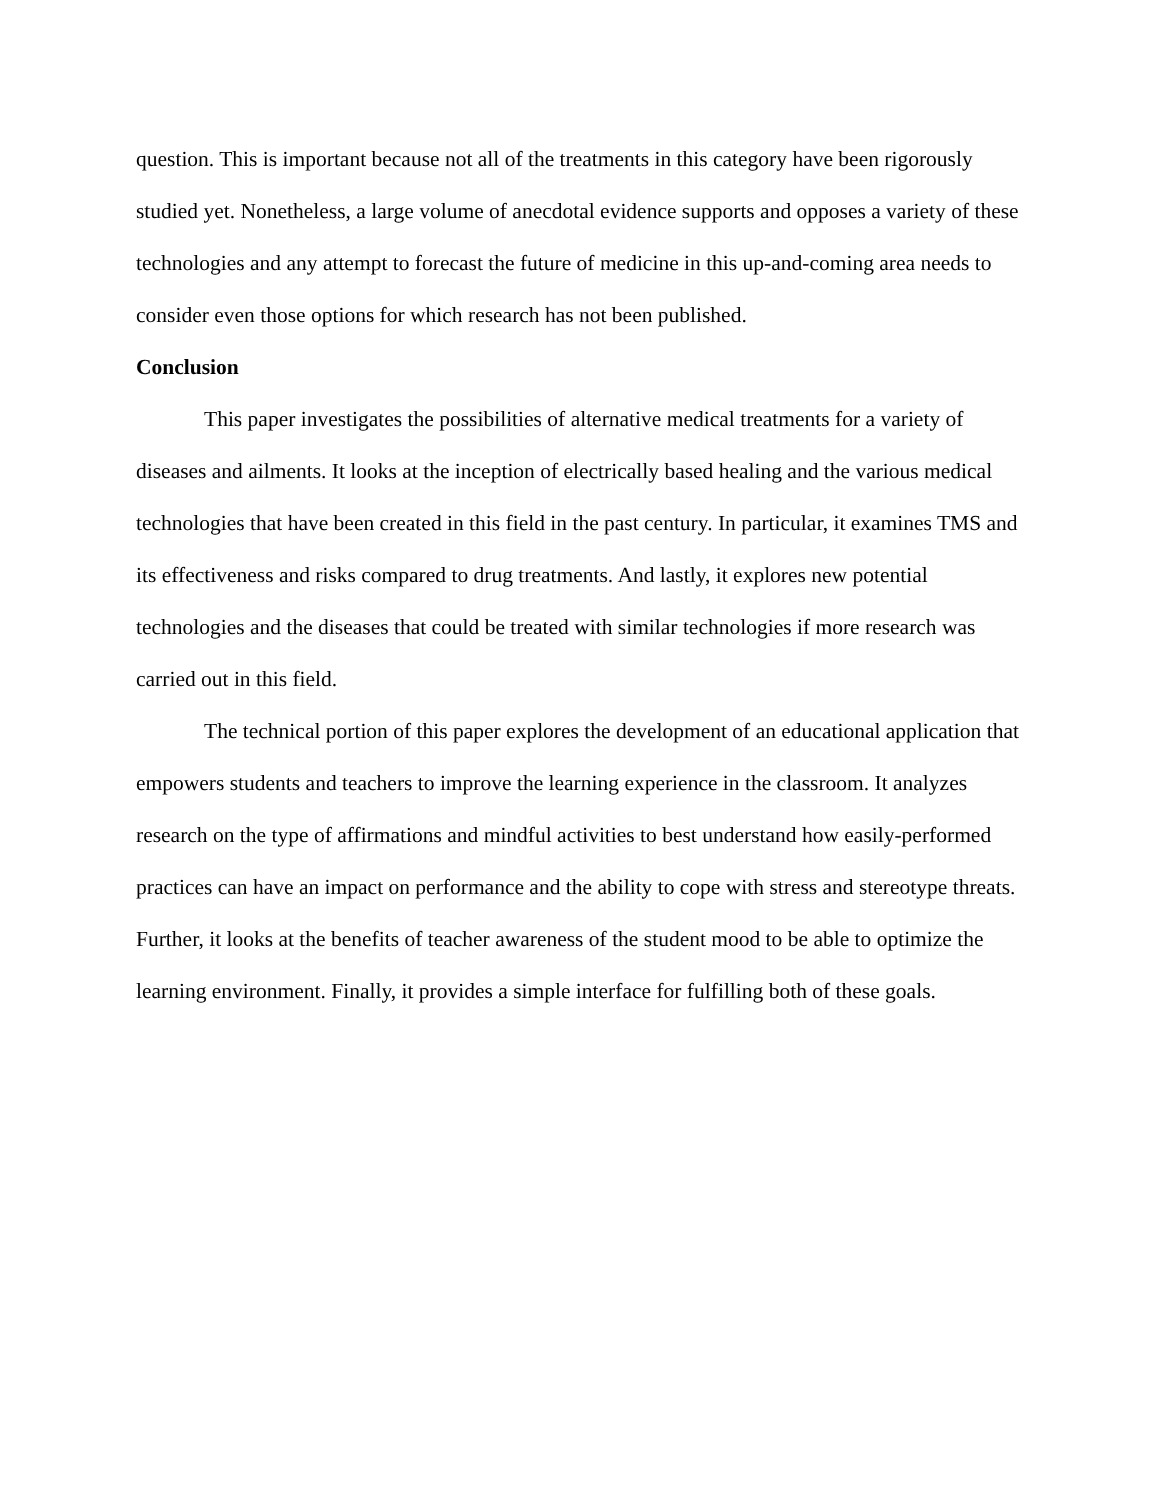question. This is important because not all of the treatments in this category have been rigorously studied yet. Nonetheless, a large volume of anecdotal evidence supports and opposes a variety of these technologies and any attempt to forecast the future of medicine in this up-and-coming area needs to consider even those options for which research has not been published.
Conclusion
This paper investigates the possibilities of alternative medical treatments for a variety of diseases and ailments. It looks at the inception of electrically based healing and the various medical technologies that have been created in this field in the past century. In particular, it examines TMS and its effectiveness and risks compared to drug treatments. And lastly, it explores new potential technologies and the diseases that could be treated with similar technologies if more research was carried out in this field.
The technical portion of this paper explores the development of an educational application that empowers students and teachers to improve the learning experience in the classroom. It analyzes research on the type of affirmations and mindful activities to best understand how easily-performed practices can have an impact on performance and the ability to cope with stress and stereotype threats. Further, it looks at the benefits of teacher awareness of the student mood to be able to optimize the learning environment. Finally, it provides a simple interface for fulfilling both of these goals.